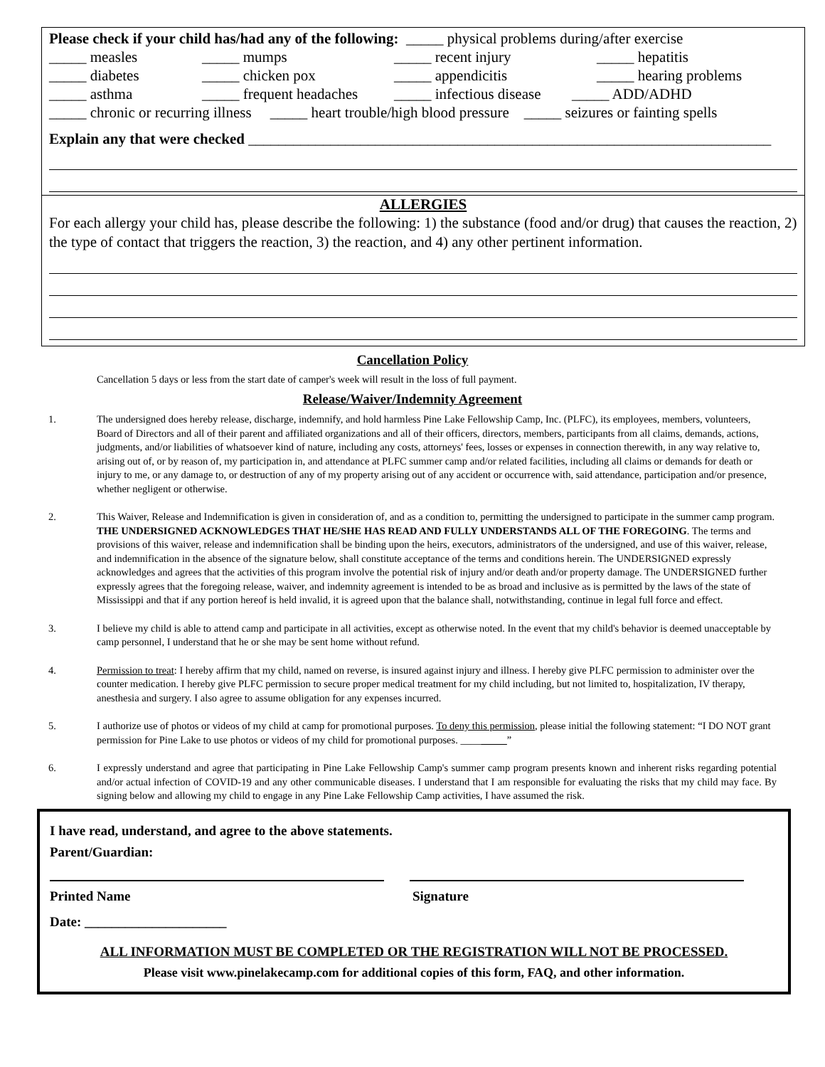Please check if your child has/had any of the following: _____ physical problems during/after exercise
_____ measles _____ mumps _____ recent injury _____ hepatitis
_____ diabetes _____ chicken pox _____ appendicitis _____ hearing problems
_____ asthma _____ frequent headaches _____ infectious disease _____ ADD/ADHD
_____ chronic or recurring illness _____ heart trouble/high blood pressure _____ seizures or fainting spells
Explain any that were checked ______________________________________________________________________
ALLERGIES
For each allergy your child has, please describe the following: 1) the substance (food and/or drug) that causes the reaction, 2) the type of contact that triggers the reaction, 3) the reaction, and 4) any other pertinent information.
Cancellation Policy
Cancellation 5 days or less from the start date of camper's week will result in the loss of full payment.
Release/Waiver/Indemnity Agreement
1. The undersigned does hereby release, discharge, indemnify, and hold harmless Pine Lake Fellowship Camp, Inc. (PLFC), its employees, members, volunteers, Board of Directors and all of their parent and affiliated organizations and all of their officers, directors, members, participants from all claims, demands, actions, judgments, and/or liabilities of whatsoever kind of nature, including any costs, attorneys' fees, losses or expenses in connection therewith, in any way relative to, arising out of, or by reason of, my participation in, and attendance at PLFC summer camp and/or related facilities, including all claims or demands for death or injury to me, or any damage to, or destruction of any of my property arising out of any accident or occurrence with, said attendance, participation and/or presence, whether negligent or otherwise.
2. This Waiver, Release and Indemnification is given in consideration of, and as a condition to, permitting the undersigned to participate in the summer camp program. THE UNDERSIGNED ACKNOWLEDGES THAT HE/SHE HAS READ AND FULLY UNDERSTANDS ALL OF THE FOREGOING. The terms and provisions of this waiver, release and indemnification shall be binding upon the heirs, executors, administrators of the undersigned, and use of this waiver, release, and indemnification in the absence of the signature below, shall constitute acceptance of the terms and conditions herein. The UNDERSIGNED expressly acknowledges and agrees that the activities of this program involve the potential risk of injury and/or death and/or property damage. The UNDERSIGNED further expressly agrees that the foregoing release, waiver, and indemnity agreement is intended to be as broad and inclusive as is permitted by the laws of the state of Mississippi and that if any portion hereof is held invalid, it is agreed upon that the balance shall, notwithstanding, continue in legal full force and effect.
3. I believe my child is able to attend camp and participate in all activities, except as otherwise noted. In the event that my child's behavior is deemed unacceptable by camp personnel, I understand that he or she may be sent home without refund.
4. Permission to treat: I hereby affirm that my child, named on reverse, is insured against injury and illness. I hereby give PLFC permission to administer over the counter medication. I hereby give PLFC permission to secure proper medical treatment for my child including, but not limited to, hospitalization, IV therapy, anesthesia and surgery. I also agree to assume obligation for any expenses incurred.
5. I authorize use of photos or videos of my child at camp for promotional purposes. To deny this permission, please initial the following statement: “I DO NOT grant permission for Pine Lake to use photos or videos of my child for promotional purposes. _________”
6. I expressly understand and agree that participating in Pine Lake Fellowship Camp's summer camp program presents known and inherent risks regarding potential and/or actual infection of COVID-19 and any other communicable diseases. I understand that I am responsible for evaluating the risks that my child may face. By signing below and allowing my child to engage in any Pine Lake Fellowship Camp activities, I have assumed the risk.
I have read, understand, and agree to the above statements.
Parent/Guardian:
Printed Name Signature
Date: _____________________
ALL INFORMATION MUST BE COMPLETED OR THE REGISTRATION WILL NOT BE PROCESSED.
Please visit www.pinelakecamp.com for additional copies of this form, FAQ, and other information.